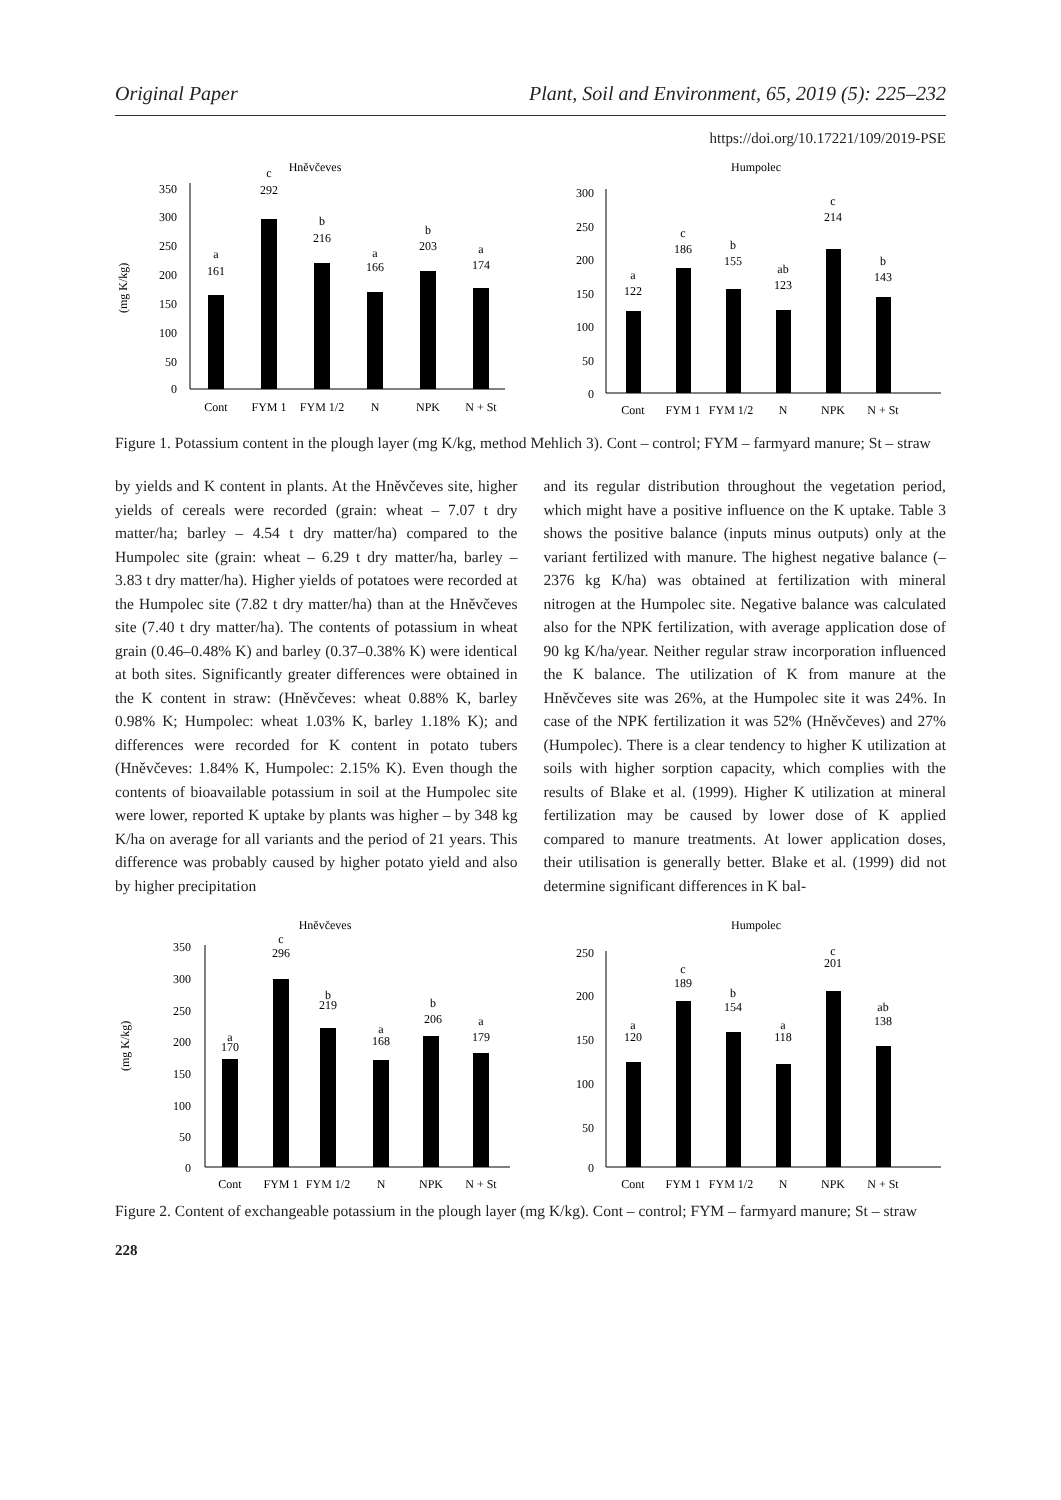Original Paper Plant, Soil and Environment, 65, 2019 (5): 225–232
https://doi.org/10.17221/109/2019-PSE
Hněvčeves
(mg K/kg)
350
300
250
200
150
100
50
0
a
161
c
292
b
216
a
166
b
203
a
174
Cont
FYM 1
FYM 1/2
N
NPK
N + St
Humpolec
300
250
200
150
100
50
0
a
122
c
186
b
155
ab
123
c
214
b
143
Cont
FYM 1
FYM 1/2
N
NPK
N + St
Figure 1. Potassium content in the plough layer (mg K/kg, method Mehlich 3). Cont – control; FYM – farmyard manure; St – straw
by yields and K content in plants. At the Hněvčeves site, higher yields of cereals were recorded (grain: wheat – 7.07 t dry matter/ha; barley – 4.54 t dry matter/ha) compared to the Humpolec site (grain: wheat – 6.29 t dry matter/ha, barley – 3.83 t dry matter/ha). Higher yields of potatoes were recorded at the Humpolec site (7.82 t dry matter/ha) than at the Hněvčeves site (7.40 t dry matter/ha). The contents of potassium in wheat grain (0.46–0.48% K) and barley (0.37–0.38% K) were identical at both sites. Significantly greater differences were obtained in the K content in straw: (Hněvčeves: wheat 0.88% K, barley 0.98% K; Humpolec: wheat 1.03% K, barley 1.18% K); and differences were recorded for K content in potato tubers (Hněvčeves: 1.84% K, Humpolec: 2.15% K). Even though the contents of bioavailable potassium in soil at the Humpolec site were lower, reported K uptake by plants was higher – by 348 kg K/ha on average for all variants and the period of 21 years. This difference was probably caused by higher potato yield and also by higher precipitation
and its regular distribution throughout the vegetation period, which might have a positive influence on the K uptake. Table 3 shows the positive balance (inputs minus outputs) only at the variant fertilized with manure. The highest negative balance (–2376 kg K/ha) was obtained at fertilization with mineral nitrogen at the Humpolec site. Negative balance was calculated also for the NPK fertilization, with average application dose of 90 kg K/ha/year. Neither regular straw incorporation influenced the K balance. The utilization of K from manure at the Hněvčeves site was 26%, at the Humpolec site it was 24%. In case of the NPK fertilization it was 52% (Hněvčeves) and 27% (Humpolec). There is a clear tendency to higher K utilization at soils with higher sorption capacity, which complies with the results of Blake et al. (1999). Higher K utilization at mineral fertilization may be caused by lower dose of K applied compared to manure treatments. At lower application doses, their utilisation is generally better. Blake et al. (1999) did not determine significant differences in K bal-
Hněvčeves
(mg K/kg)
350
300
250
200
150
100
50
0
a
170
c
296
b
219
a
168
b
206
a
179
Cont
FYM 1
FYM 1/2
N
NPK
N + St
Humpolec
250
200
150
100
50
0
a
120
c
189
b
154
a
118
c
201
ab
138
Cont
FYM 1
FYM 1/2
N
NPK
N + St
Figure 2. Content of exchangeable potassium in the plough layer (mg K/kg). Cont – control; FYM – farmyard manure; St – straw
228